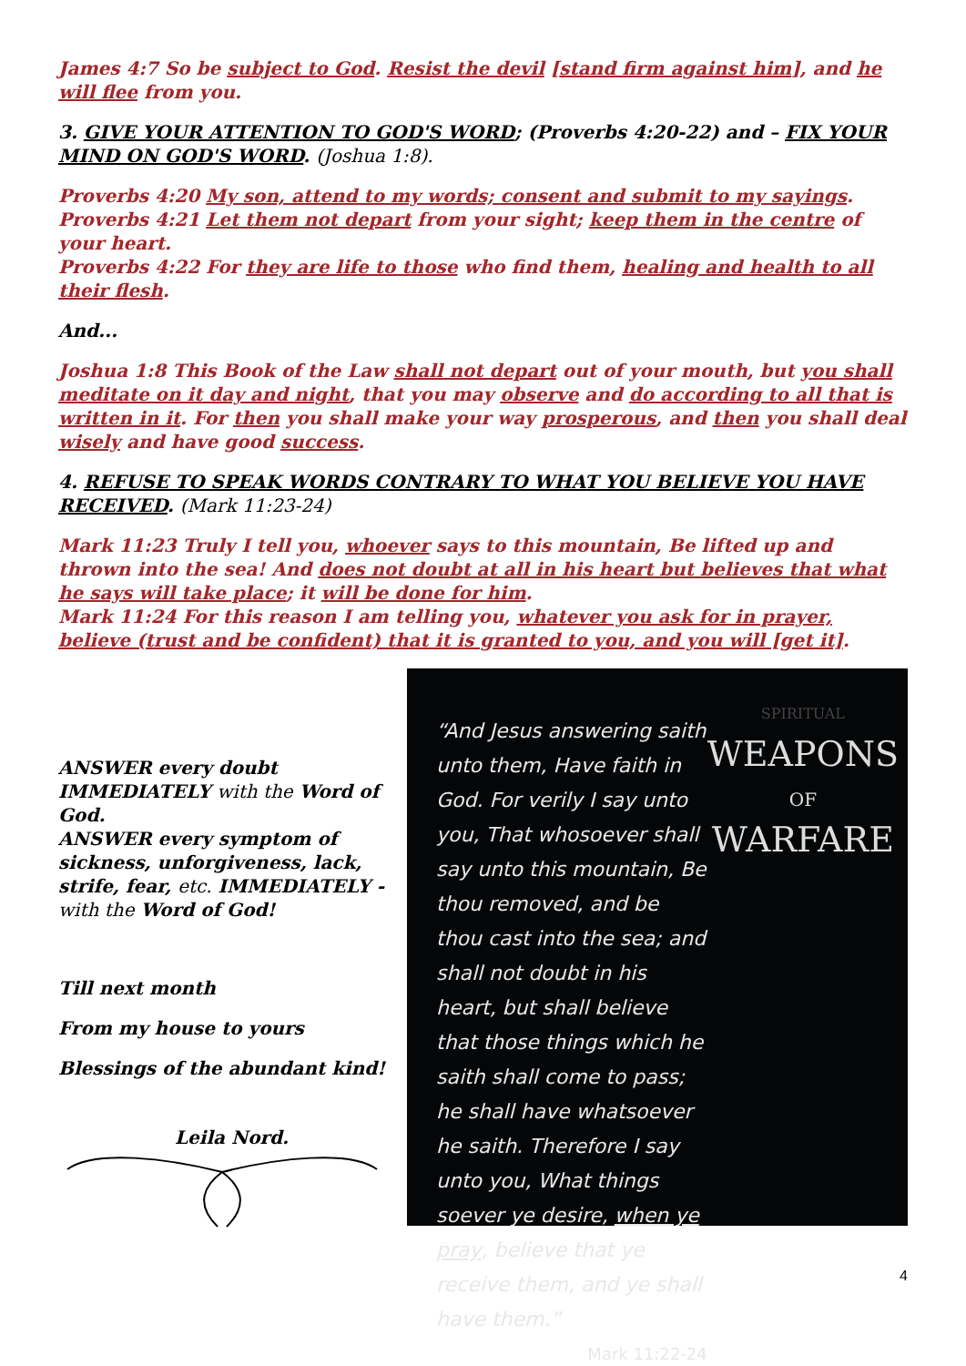James 4:7 So be subject to God. Resist the devil [stand firm against him], and he will flee from you.
3. GIVE YOUR ATTENTION TO GOD'S WORD; (Proverbs 4:20-22) and – FIX YOUR MIND ON GOD'S WORD. (Joshua 1:8).
Proverbs 4:20 My son, attend to my words; consent and submit to my sayings.
Proverbs 4:21 Let them not depart from your sight; keep them in the centre of your heart.
Proverbs 4:22 For they are life to those who find them, healing and health to all their flesh.
And...
Joshua 1:8 This Book of the Law shall not depart out of your mouth, but you shall meditate on it day and night, that you may observe and do according to all that is written in it. For then you shall make your way prosperous, and then you shall deal wisely and have good success.
4. REFUSE TO SPEAK WORDS CONTRARY TO WHAT YOU BELIEVE YOU HAVE RECEIVED. (Mark 11:23-24)
Mark 11:23 Truly I tell you, whoever says to this mountain, Be lifted up and thrown into the sea! And does not doubt at all in his heart but believes that what he says will take place; it will be done for him.
Mark 11:24 For this reason I am telling you, whatever you ask for in prayer, believe (trust and be confident) that it is granted to you, and you will [get it].
ANSWER every doubt IMMEDIATELY with the Word of God.
ANSWER every symptom of sickness, unforgiveness, lack, strife, fear, etc. IMMEDIATELY - with the Word of God!
Till next month
From my house to yours
Blessings of the abundant kind!
Leila Nord.
“And Jesus answering saith unto them, Have faith in God. For verily I say unto you, That whosoever shall say unto this mountain, Be thou removed, and be thou cast into the sea; and shall not doubt in his heart, but shall believe that those things which he saith shall come to pass; he shall have whatsoever he saith. Therefore I say unto you, What things soever ye desire, when ye pray, believe that ye receive them, and ye shall have them.”
Mark 11:22-24
SPIRITUAL
WEAPONS
OF
WARFARE
4